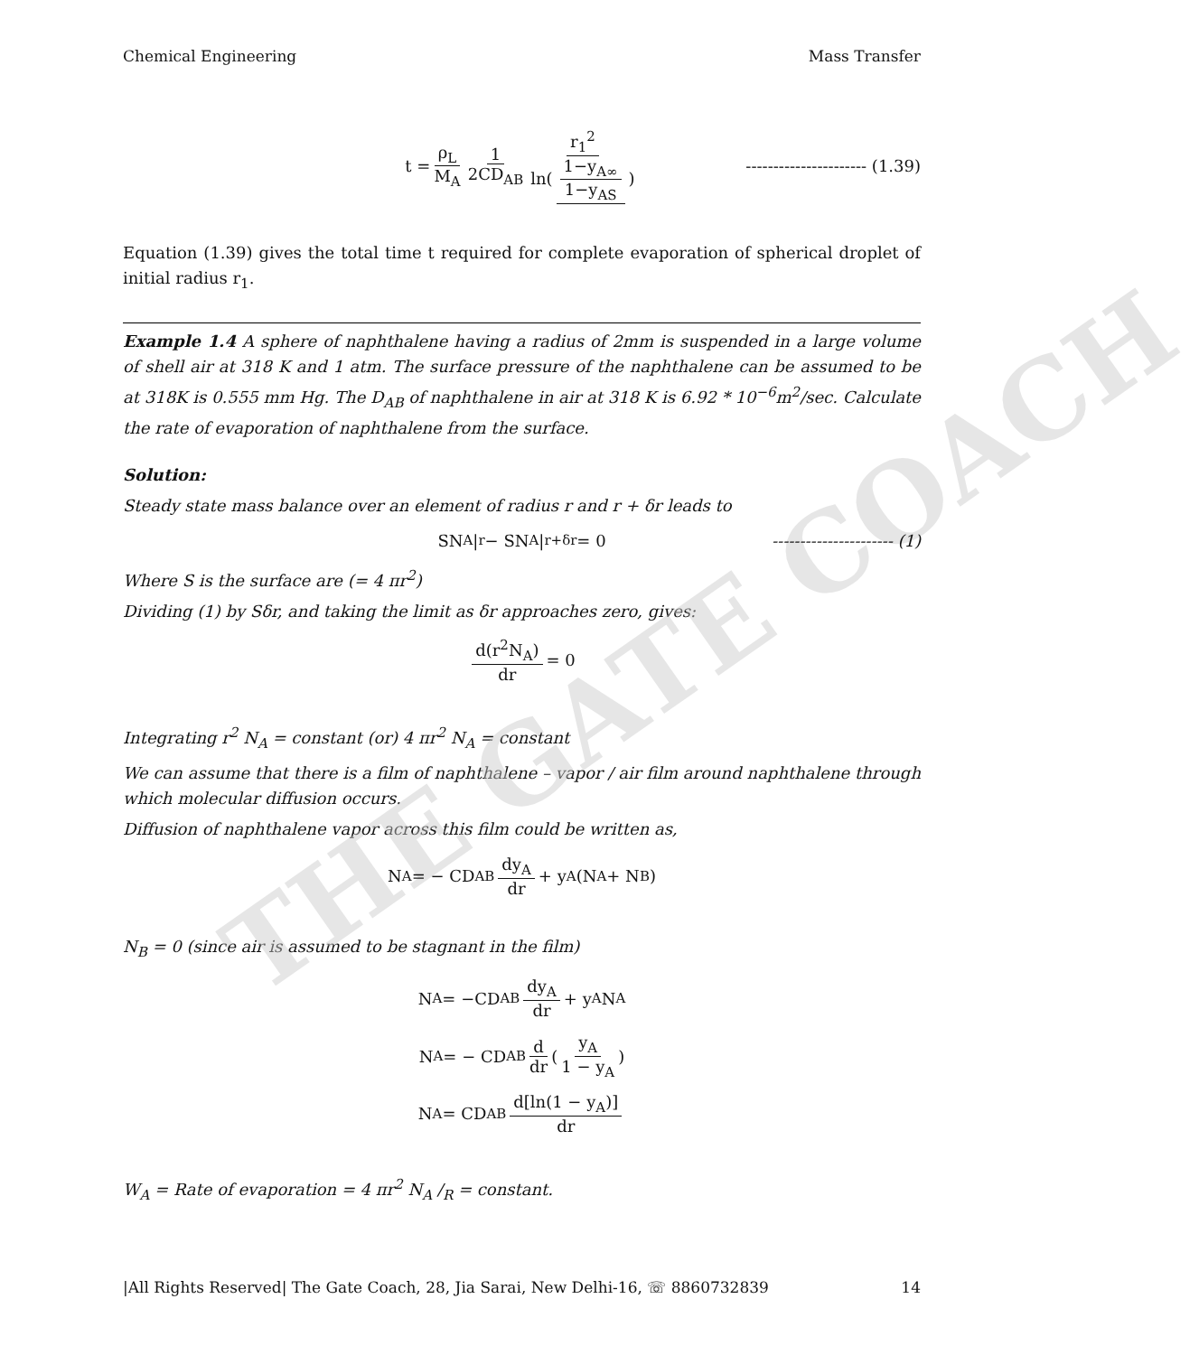THE GATE COACH
Chemical Engineering Mass Transfer
t = ρ<sub>L</sub> M<sub>A</sub> 1 2CD<sub>AB</sub> r<sub>1</sub><sup>2</sup> ln(1−y<sub>A∞</sub> 1−y<sub>AS</sub>) ---------------------- (1.39)
Equation (1.39) gives the total time t required for complete evaporation of spherical droplet of initial radius r<sub>1</sub>.
Example 1.4 A sphere of naphthalene having a radius of 2mm is suspended in a large volume of shell air at 318 K and 1 atm. The surface pressure of the naphthalene can be assumed to be at 318K is 0.555 mm Hg. The D<sub>AB</sub> of naphthalene in air at 318 K is 6.92 * 10<sup>−6</sup>m<sup>2</sup>/sec. Calculate the rate of evaporation of naphthalene from the surface.
Solution:
Steady state mass balance over an element of radius r and r + δr leads to
SN<sub>A</sub>|<sub>r</sub> − SN<sub>A</sub>|<sub>r+δr</sub> = 0 ---------------------- (1)
Where S is the surface are (= 4 πr<sup>2</sup>)
Dividing (1) by Sδr, and taking the limit as δr approaches zero, gives:
d(r<sup>2</sup>N<sub>A</sub>) dr = 0
Integrating r<sup>2</sup> N<sub>A</sub> = constant (or) 4 πr<sup>2</sup> N<sub>A</sub> = constant
We can assume that there is a film of naphthalene – vapor / air film around naphthalene through which molecular diffusion occurs.
Diffusion of naphthalene vapor across this film could be written as,
N<sub>A</sub> = − CD<sub>AB</sub> dy<sub>A</sub> dr + y<sub>A</sub>(N<sub>A</sub> + N<sub>B</sub>)
N<sub>B</sub> = 0 (since air is assumed to be stagnant in the film)
N<sub>A</sub> = −CD<sub>AB</sub> dy<sub>A</sub> dr + y<sub>A</sub> N<sub>A</sub>
N<sub>A</sub> = − CD<sub>AB</sub> d dr (y<sub>A</sub> 1 − y<sub>A</sub>)
N<sub>A</sub> = CD<sub>AB</sub> d[ln(1 − y<sub>A</sub>)] dr
W<sub>A</sub> = Rate of evaporation = 4 πr<sup>2</sup> N<sub>A</sub> /<sub>R</sub> = constant.
|All Rights Reserved| The Gate Coach, 28, Jia Sarai, New Delhi-16, ☏ 8860732839 14